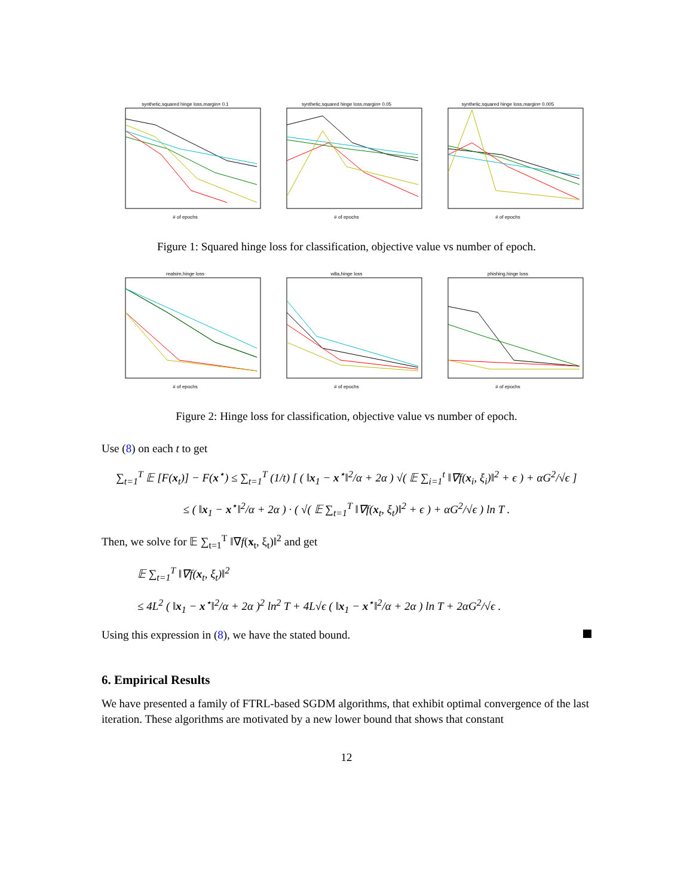synthetic,squared hinge loss,margin= 0.1# of epochs synthetic,squared hinge loss,margin= 0.05# of epochs synthetic,squared hinge loss,margin= 0.005# of epochs
Figure 1: Squared hinge loss for classification, objective value vs number of epoch.
realsim,hinge loss# of epochs w8a,hinge loss# of epochs phishing,hinge loss# of epochs
Figure 2: Hinge loss for classification, objective value vs number of epoch.
Use (8) on each t to get
∑<sub>t=1</sub><sup>T</sup> 𝔼 [F(x<sub>t</sub>)] − F(x<sup>⋆</sup>) ≤ ∑<sub>t=1</sub><sup>T</sup> (1/t) [ ( ‖x<sub>1</sub> − x<sup>⋆</sup>‖<sup>2</sup>/α + 2α ) √( 𝔼 ∑<sub>i=1</sub><sup>t</sup> ‖∇f(x<sub>i</sub>, ξ<sub>i</sub>)‖<sup>2</sup> + ϵ ) + αG<sup>2</sup>/√ϵ ]
≤ ( ‖x<sub>1</sub> − x<sup>⋆</sup>‖<sup>2</sup>/α + 2α ) · ( √( 𝔼 ∑<sub>t=1</sub><sup>T</sup> ‖∇f(x<sub>t</sub>, ξ<sub>t</sub>)‖<sup>2</sup> + ϵ ) + αG<sup>2</sup>/√ϵ ) ln T .
Then, we solve for 𝔼 ∑<sub>t=1</sub><sup>T</sup> ‖∇f(x<sub>t</sub>, ξ<sub>t</sub>)‖<sup>2</sup> and get
𝔼 ∑<sub>t=1</sub><sup>T</sup> ‖∇f(x<sub>t</sub>, ξ<sub>t</sub>)‖<sup>2</sup>
≤ 4L<sup>2</sup> ( ‖x<sub>1</sub> − x<sup>⋆</sup>‖<sup>2</sup>/α + 2α )<sup>2</sup> ln<sup>2</sup> T + 4L√ϵ ( ‖x<sub>1</sub> − x<sup>⋆</sup>‖<sup>2</sup>/α + 2α ) ln T + 2αG<sup>2</sup>/√ϵ .
Using this expression in (8), we have the stated bound.
6. Empirical Results
We have presented a family of FTRL-based SGDM algorithms, that exhibit optimal convergence of the last iteration. These algorithms are motivated by a new lower bound that shows that constant
12